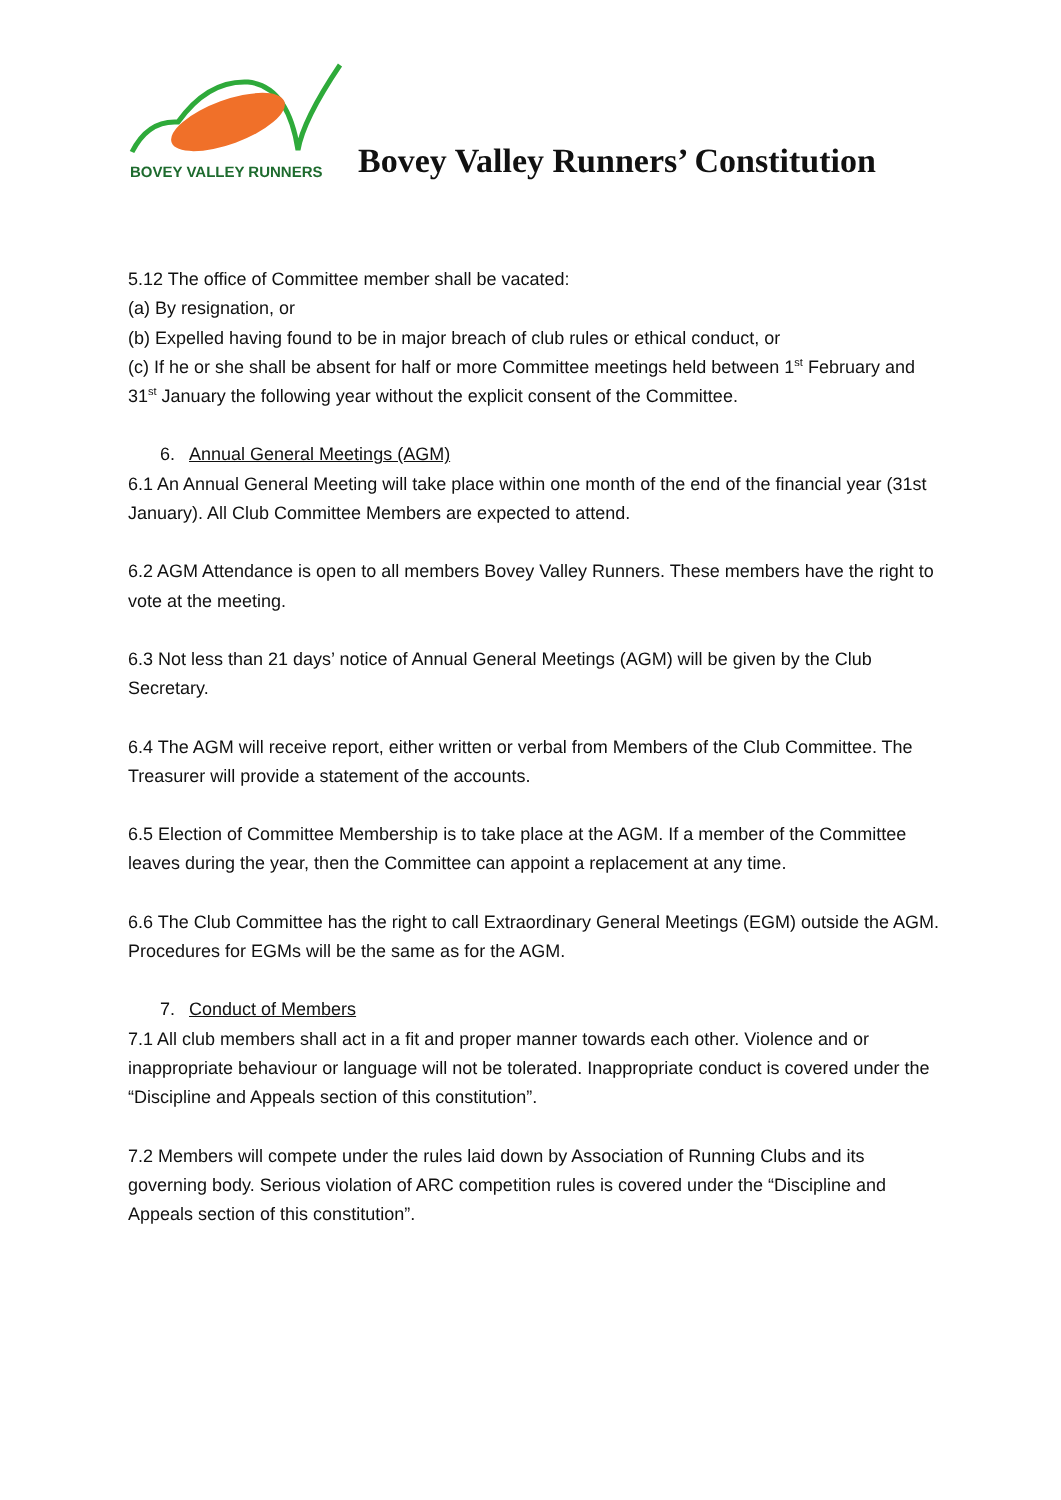BOVEY VALLEY RUNNERS
Bovey Valley Runners’ Constitution
5.12 The office of Committee member shall be vacated:
(a) By resignation, or
(b) Expelled having found to be in major breach of club rules or ethical conduct, or
(c) If he or she shall be absent for half or more Committee meetings held between 1<sup>st</sup> February and 31<sup>st</sup> January the following year without the explicit consent of the Committee.
6. Annual General Meetings (AGM)
6.1 An Annual General Meeting will take place within one month of the end of the financial year (31st January). All Club Committee Members are expected to attend.
6.2 AGM Attendance is open to all members Bovey Valley Runners. These members have the right to vote at the meeting.
6.3 Not less than 21 days’ notice of Annual General Meetings (AGM) will be given by the Club Secretary.
6.4 The AGM will receive report, either written or verbal from Members of the Club Committee. The Treasurer will provide a statement of the accounts.
6.5 Election of Committee Membership is to take place at the AGM. If a member of the Committee leaves during the year, then the Committee can appoint a replacement at any time.
6.6 The Club Committee has the right to call Extraordinary General Meetings (EGM) outside the AGM. Procedures for EGMs will be the same as for the AGM.
7. Conduct of Members
7.1 All club members shall act in a fit and proper manner towards each other. Violence and or inappropriate behaviour or language will not be tolerated. Inappropriate conduct is covered under the “Discipline and Appeals section of this constitution”.
7.2 Members will compete under the rules laid down by Association of Running Clubs and its governing body. Serious violation of ARC competition rules is covered under the “Discipline and Appeals section of this constitution”.